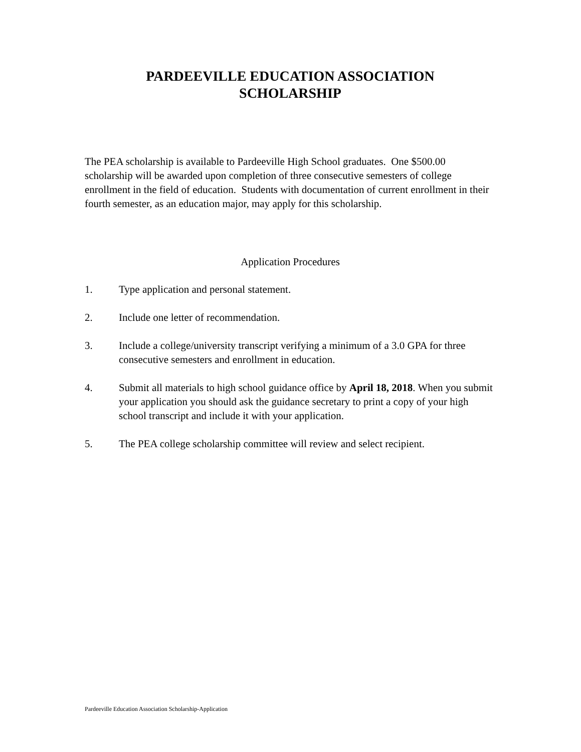PARDEEVILLE EDUCATION ASSOCIATION
SCHOLARSHIP
The PEA scholarship is available to Pardeeville High School graduates. One $500.00 scholarship will be awarded upon completion of three consecutive semesters of college enrollment in the field of education. Students with documentation of current enrollment in their fourth semester, as an education major, may apply for this scholarship.
Application Procedures
1. Type application and personal statement.
2. Include one letter of recommendation.
3. Include a college/university transcript verifying a minimum of a 3.0 GPA for three consecutive semesters and enrollment in education.
4. Submit all materials to high school guidance office by April 18, 2018. When you submit your application you should ask the guidance secretary to print a copy of your high school transcript and include it with your application.
5. The PEA college scholarship committee will review and select recipient.
Pardeeville Education Association Scholarship-Application